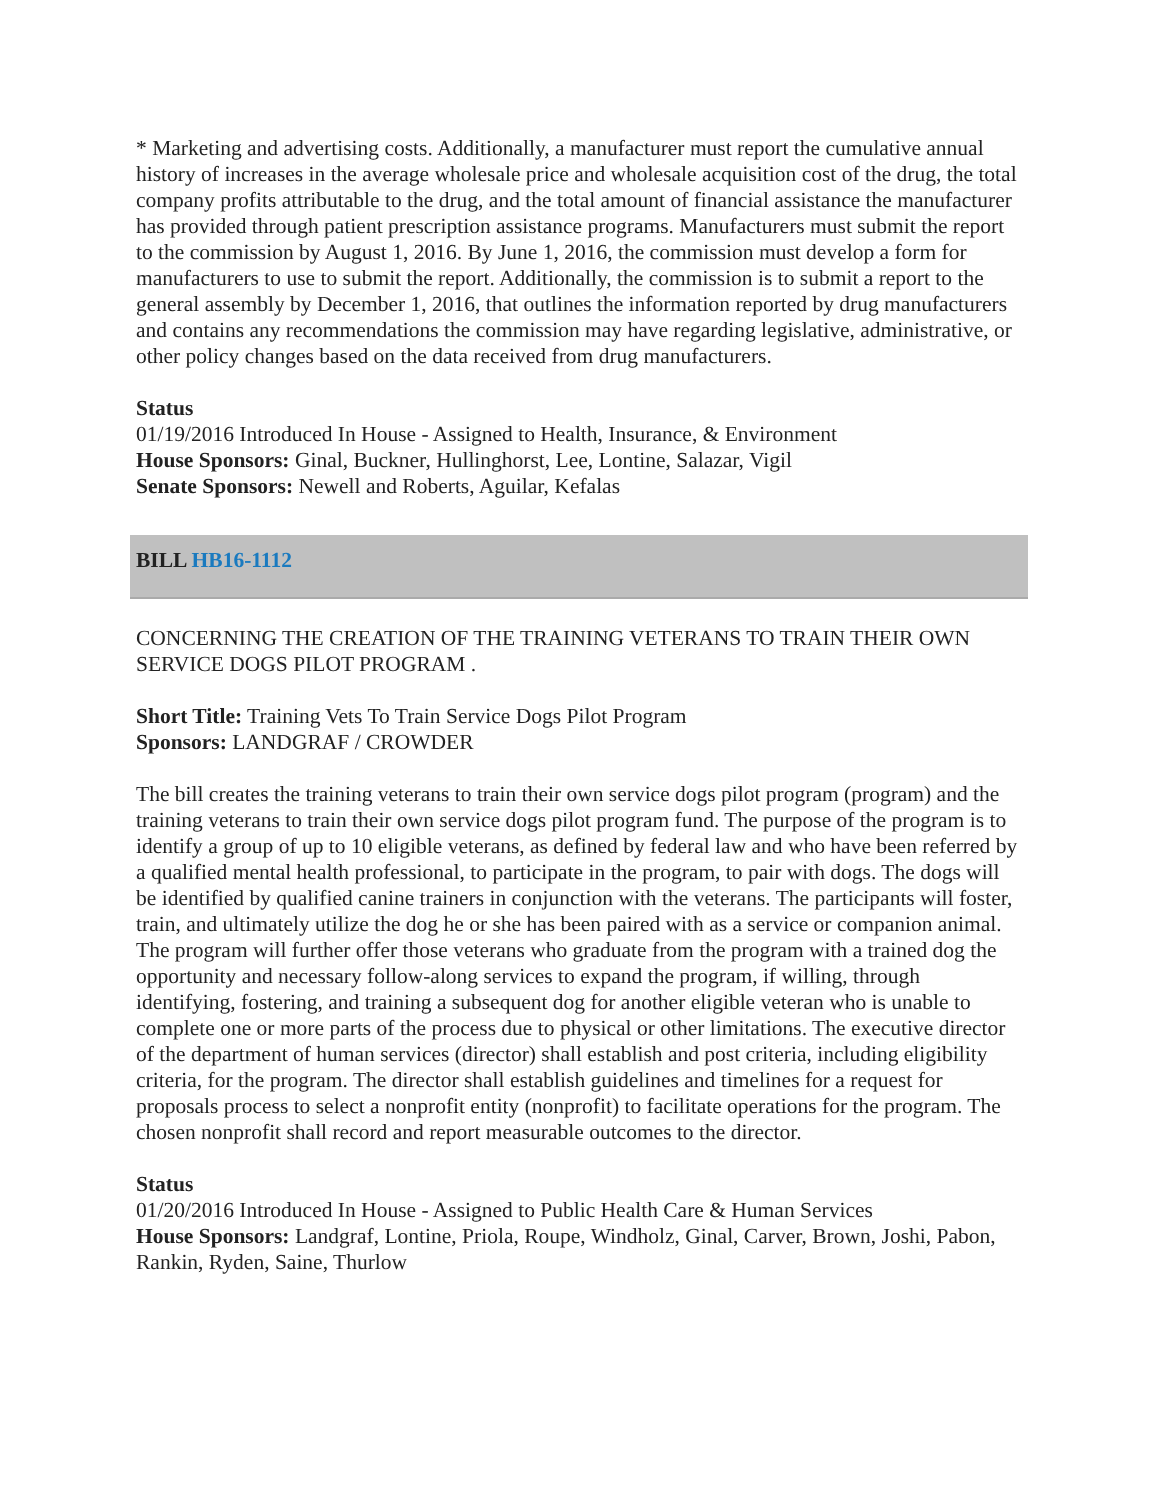* Marketing and advertising costs. Additionally, a manufacturer must report the cumulative annual history of increases in the average wholesale price and wholesale acquisition cost of the drug, the total company profits attributable to the drug, and the total amount of financial assistance the manufacturer has provided through patient prescription assistance programs. Manufacturers must submit the report to the commission by August 1, 2016. By June 1, 2016, the commission must develop a form for manufacturers to use to submit the report. Additionally, the commission is to submit a report to the general assembly by December 1, 2016, that outlines the information reported by drug manufacturers and contains any recommendations the commission may have regarding legislative, administrative, or other policy changes based on the data received from drug manufacturers.
Status
01/19/2016 Introduced In House - Assigned to Health, Insurance, & Environment
House Sponsors: Ginal, Buckner, Hullinghorst, Lee, Lontine, Salazar, Vigil
Senate Sponsors: Newell and Roberts, Aguilar, Kefalas
BILL HB16-1112
CONCERNING THE CREATION OF THE TRAINING VETERANS TO TRAIN THEIR OWN SERVICE DOGS PILOT PROGRAM .
Short Title: Training Vets To Train Service Dogs Pilot Program
Sponsors: LANDGRAF / CROWDER
The bill creates the training veterans to train their own service dogs pilot program (program) and the training veterans to train their own service dogs pilot program fund. The purpose of the program is to identify a group of up to 10 eligible veterans, as defined by federal law and who have been referred by a qualified mental health professional, to participate in the program, to pair with dogs. The dogs will be identified by qualified canine trainers in conjunction with the veterans. The participants will foster, train, and ultimately utilize the dog he or she has been paired with as a service or companion animal. The program will further offer those veterans who graduate from the program with a trained dog the opportunity and necessary follow-along services to expand the program, if willing, through identifying, fostering, and training a subsequent dog for another eligible veteran who is unable to complete one or more parts of the process due to physical or other limitations. The executive director of the department of human services (director) shall establish and post criteria, including eligibility criteria, for the program. The director shall establish guidelines and timelines for a request for proposals process to select a nonprofit entity (nonprofit) to facilitate operations for the program. The chosen nonprofit shall record and report measurable outcomes to the director.
Status
01/20/2016 Introduced In House - Assigned to Public Health Care & Human Services
House Sponsors: Landgraf, Lontine, Priola, Roupe, Windholz, Ginal, Carver, Brown, Joshi, Pabon, Rankin, Ryden, Saine, Thurlow